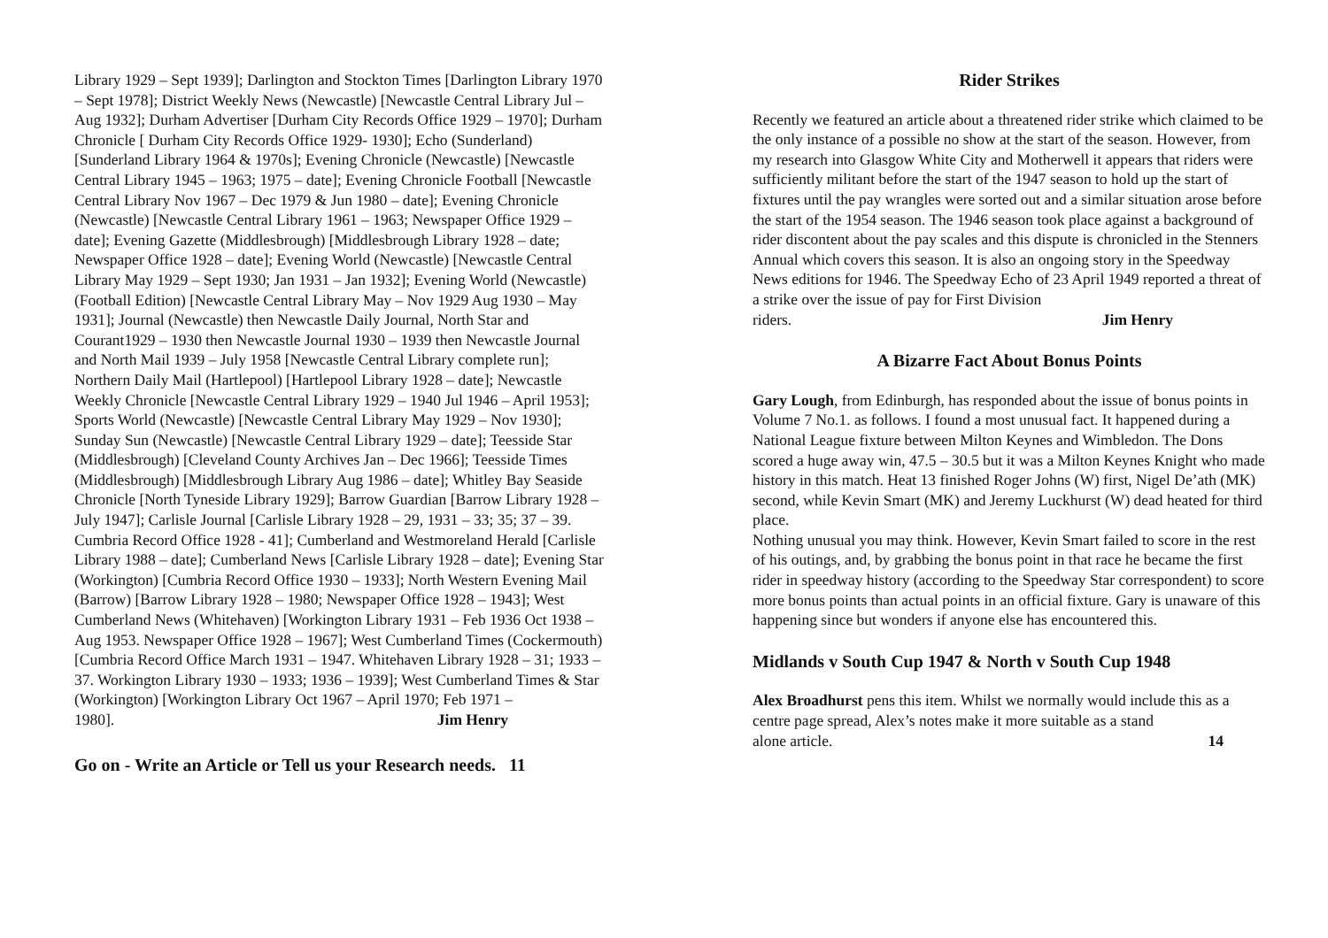Library 1929 – Sept 1939]; Darlington and Stockton Times [Darlington Library 1970 – Sept 1978]; District Weekly News (Newcastle) [Newcastle Central Library Jul – Aug 1932]; Durham Advertiser [Durham City Records Office 1929 – 1970]; Durham Chronicle [ Durham City Records Office 1929- 1930]; Echo (Sunderland) [Sunderland Library 1964 & 1970s]; Evening Chronicle (Newcastle) [Newcastle Central Library 1945 – 1963; 1975 – date]; Evening Chronicle Football [Newcastle Central Library Nov 1967 – Dec 1979 & Jun 1980 – date]; Evening Chronicle (Newcastle) [Newcastle Central Library 1961 – 1963; Newspaper Office 1929 – date]; Evening Gazette (Middlesbrough) [Middlesbrough Library 1928 – date; Newspaper Office 1928 – date]; Evening World (Newcastle) [Newcastle Central Library May 1929 – Sept 1930; Jan 1931 – Jan 1932]; Evening World (Newcastle)(Football Edition) [Newcastle Central Library May – Nov 1929 Aug 1930 – May 1931]; Journal (Newcastle) then Newcastle Daily Journal, North Star and Courant1929 – 1930 then Newcastle Journal 1930 – 1939 then Newcastle Journal and North Mail 1939 – July 1958 [Newcastle Central Library complete run]; Northern Daily Mail (Hartlepool) [Hartlepool Library 1928 – date]; Newcastle Weekly Chronicle [Newcastle Central Library 1929 – 1940 Jul 1946 – April 1953]; Sports World (Newcastle) [Newcastle Central Library May 1929 – Nov 1930]; Sunday Sun (Newcastle) [Newcastle Central Library 1929 – date]; Teesside Star (Middlesbrough) [Cleveland County Archives Jan – Dec 1966]; Teesside Times (Middlesbrough) [Middlesbrough Library Aug 1986 – date]; Whitley Bay Seaside Chronicle [North Tyneside Library 1929]; Barrow Guardian [Barrow Library 1928 – July 1947]; Carlisle Journal [Carlisle Library 1928 – 29, 1931 – 33; 35; 37 – 39. Cumbria Record Office 1928 - 41]; Cumberland and Westmoreland Herald [Carlisle Library 1988 – date]; Cumberland News [Carlisle Library 1928 – date]; Evening Star (Workington) [Cumbria Record Office 1930 – 1933]; North Western Evening Mail (Barrow) [Barrow Library 1928 – 1980; Newspaper Office 1928 – 1943]; West Cumberland News (Whitehaven) [Workington Library 1931 – Feb 1936 Oct 1938 – Aug 1953. Newspaper Office 1928 – 1967]; West Cumberland Times (Cockermouth) [Cumbria Record Office March 1931 – 1947. Whitehaven Library 1928 – 31; 1933 – 37. Workington Library 1930 – 1933; 1936 – 1939]; West Cumberland Times & Star (Workington) [Workington Library Oct 1967 – April 1970; Feb 1971 –
1980]. Jim Henry
Go on - Write an Article or Tell us your Research needs. 11
Rider Strikes
Recently we featured an article about a threatened rider strike which claimed to be the only instance of a possible no show at the start of the season. However, from my research into Glasgow White City and Motherwell it appears that riders were sufficiently militant before the start of the 1947 season to hold up the start of fixtures until the pay wrangles were sorted out and a similar situation arose before the start of the 1954 season. The 1946 season took place against a background of rider discontent about the pay scales and this dispute is chronicled in the Stenners Annual which covers this season. It is also an ongoing story in the Speedway News editions for 1946. The Speedway Echo of 23 April 1949 reported a threat of a strike over the issue of pay for First Division
riders. Jim Henry
A Bizarre Fact About Bonus Points
Gary Lough, from Edinburgh, has responded about the issue of bonus points in Volume 7 No.1. as follows. I found a most unusual fact. It happened during a National League fixture between Milton Keynes and Wimbledon. The Dons scored a huge away win, 47.5 – 30.5 but it was a Milton Keynes Knight who made history in this match. Heat 13 finished Roger Johns (W) first, Nigel De’ath (MK) second, while Kevin Smart (MK) and Jeremy Luckhurst (W) dead heated for third place.
Nothing unusual you may think. However, Kevin Smart failed to score in the rest of his outings, and, by grabbing the bonus point in that race he became the first rider in speedway history (according to the Speedway Star correspondent) to score more bonus points than actual points in an official fixture. Gary is unaware of this happening since but wonders if anyone else has encountered this.
Midlands v South Cup 1947 & North v South Cup 1948
Alex Broadhurst pens this item. Whilst we normally would include this as a centre page spread, Alex’s notes make it more suitable as a stand
alone article. 14